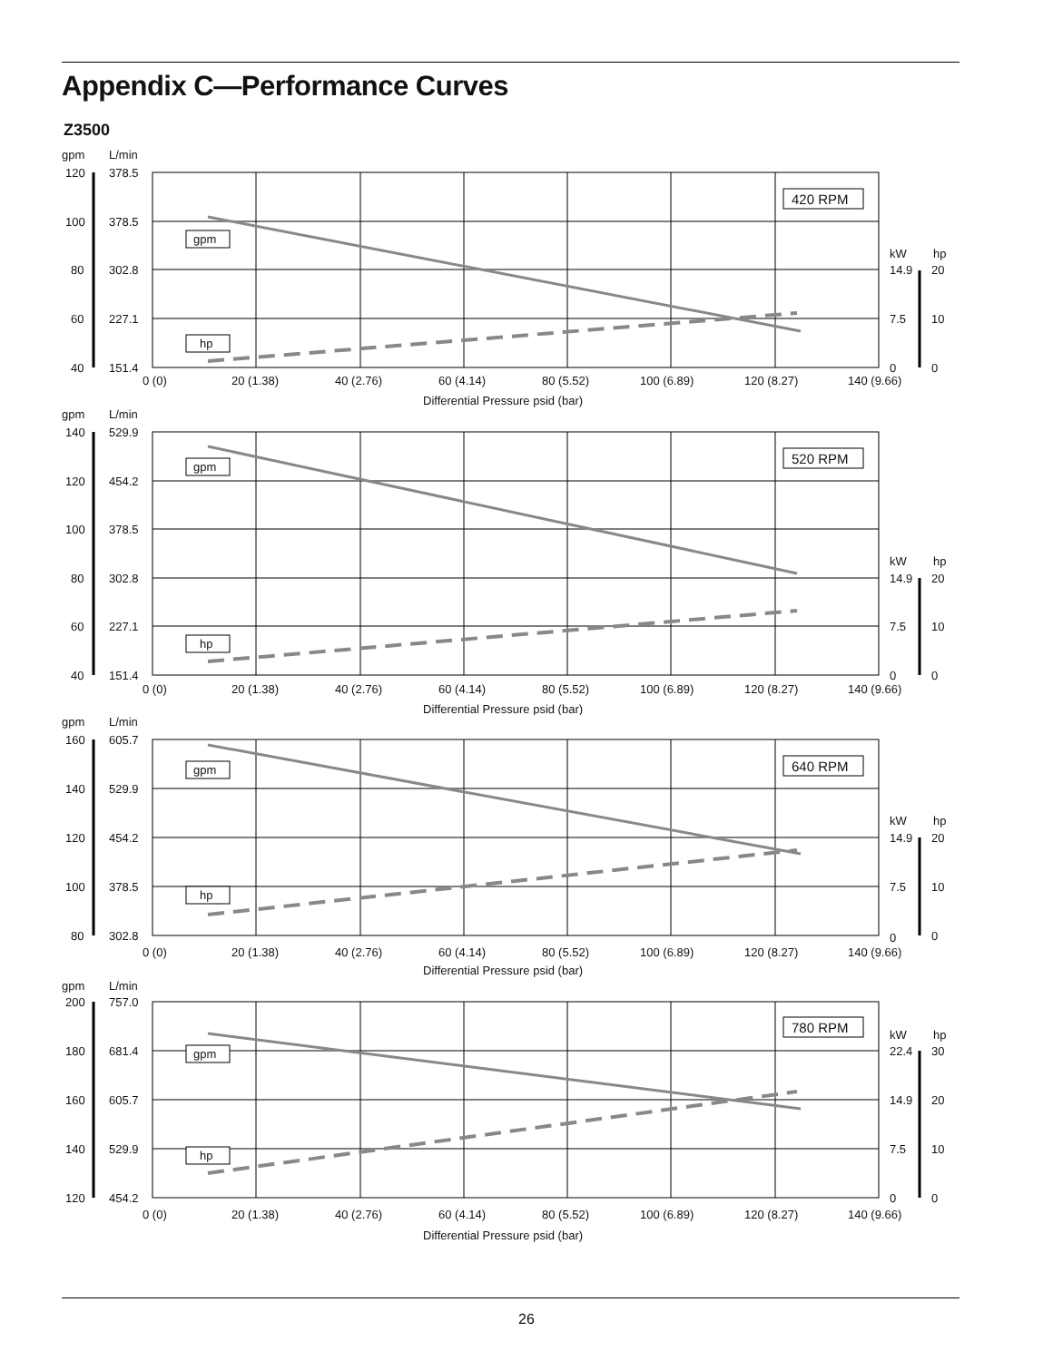Appendix C—Performance Curves
Z3500
420 RPM
gpm
hp
gpm
L/min
120
378.5
100
378.5
80
302.8
60
227.1
40
151.4
kW
hp
14.9
20
7.5
10
0
0
0 (0)
20 (1.38)
40 (2.76)
60 (4.14)
80 (5.52)
100 (6.89)
120 (8.27)
140 (9.66)
Differential Pressure psid (bar)
520 RPM
gpm
hp
gpm
L/min
140
529.9
120
454.2
100
378.5
80
302.8
60
227.1
40
151.4
kW
hp
14.9
20
7.5
10
0
0
0 (0)
20 (1.38)
40 (2.76)
60 (4.14)
80 (5.52)
100 (6.89)
120 (8.27)
140 (9.66)
Differential Pressure psid (bar)
640 RPM
gpm
hp
gpm
L/min
160
605.7
140
529.9
120
454.2
100
378.5
80
302.8
kW
hp
14.9
20
7.5
10
0
0
0 (0)
20 (1.38)
40 (2.76)
60 (4.14)
80 (5.52)
100 (6.89)
120 (8.27)
140 (9.66)
Differential Pressure psid (bar)
780 RPM
gpm
hp
gpm
L/min
200
757.0
180
681.4
160
605.7
140
529.9
120
454.2
kW
hp
22.4
30
14.9
20
7.5
10
0
0
0 (0)
20 (1.38)
40 (2.76)
60 (4.14)
80 (5.52)
100 (6.89)
120 (8.27)
140 (9.66)
Differential Pressure psid (bar)
26